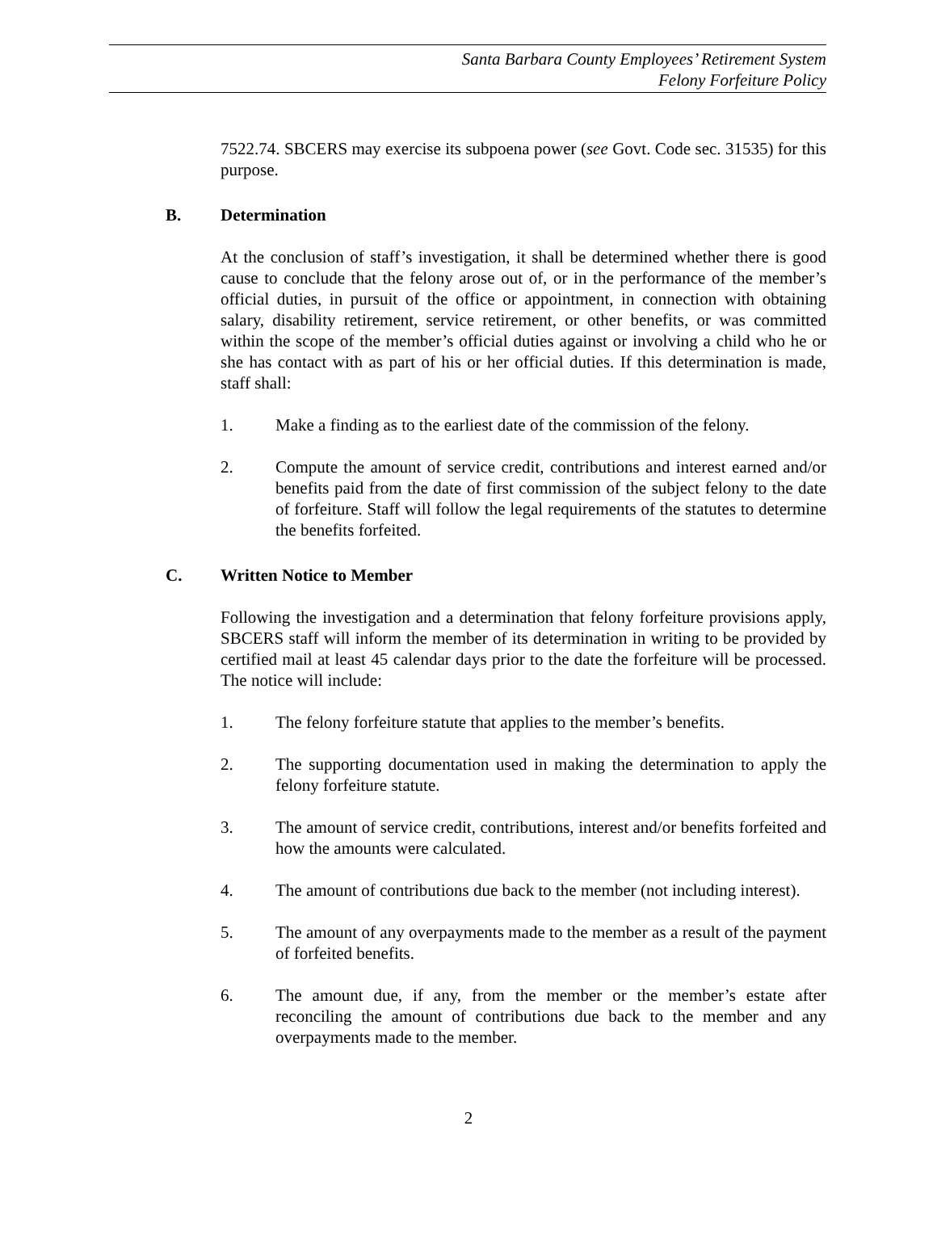Santa Barbara County Employees’ Retirement System
Felony Forfeiture Policy
7522.74. SBCERS may exercise its subpoena power (see Govt. Code sec. 31535) for this purpose.
B. Determination
At the conclusion of staff’s investigation, it shall be determined whether there is good cause to conclude that the felony arose out of, or in the performance of the member’s official duties, in pursuit of the office or appointment, in connection with obtaining salary, disability retirement, service retirement, or other benefits, or was committed within the scope of the member’s official duties against or involving a child who he or she has contact with as part of his or her official duties. If this determination is made, staff shall:
1. Make a finding as to the earliest date of the commission of the felony.
2. Compute the amount of service credit, contributions and interest earned and/or benefits paid from the date of first commission of the subject felony to the date of forfeiture. Staff will follow the legal requirements of the statutes to determine the benefits forfeited.
C. Written Notice to Member
Following the investigation and a determination that felony forfeiture provisions apply, SBCERS staff will inform the member of its determination in writing to be provided by certified mail at least 45 calendar days prior to the date the forfeiture will be processed. The notice will include:
1. The felony forfeiture statute that applies to the member’s benefits.
2. The supporting documentation used in making the determination to apply the felony forfeiture statute.
3. The amount of service credit, contributions, interest and/or benefits forfeited and how the amounts were calculated.
4. The amount of contributions due back to the member (not including interest).
5. The amount of any overpayments made to the member as a result of the payment of forfeited benefits.
6. The amount due, if any, from the member or the member’s estate after reconciling the amount of contributions due back to the member and any overpayments made to the member.
2